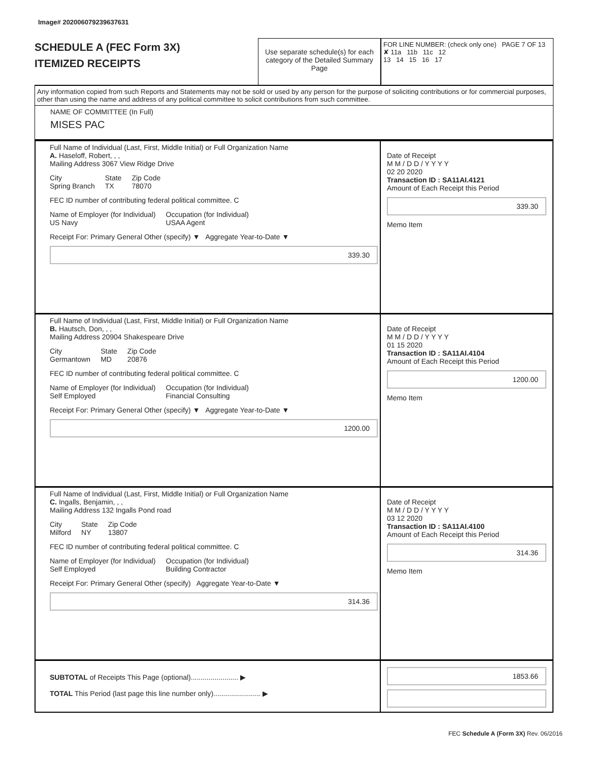Image# 202006079239637631
SCHEDULE A (FEC Form 3X)
ITEMIZED RECEIPTS
Use separate schedule(s) for each category of the Detailed Summary Page
FOR LINE NUMBER: (check only one) PAGE 7 OF 13
✘ 11a 11b 11c 12
13 14 15 16 17
Any information copied from such Reports and Statements may not be sold or used by any person for the purpose of soliciting contributions or for commercial purposes, other than using the name and address of any political committee to solicit contributions from such committee.
NAME OF COMMITTEE (In Full)
MISES PAC
Full Name of Individual (Last, First, Middle Initial) or Full Organization Name
A. Haseloff, Robert, , ,
Mailing Address 3067 View Ridge Drive
City
Spring Branch State
TX Zip Code
78070
FEC ID number of contributing federal political committee. C
Name of Employer (for Individual)
US Navy Occupation (for Individual)
USAA Agent
Receipt For: Primary General Other (specify) ▼ Aggregate Year-to-Date ▼
339.30
Date of Receipt
M M / D D / Y Y Y Y
02 20 2020
Transaction ID : SA11AI.4121
Amount of Each Receipt this Period
339.30
Memo Item
Full Name of Individual (Last, First, Middle Initial) or Full Organization Name
B. Hautsch, Don, , ,
Mailing Address 20904 Shakespeare Drive
City
Germantown State
MD Zip Code
20876
FEC ID number of contributing federal political committee. C
Name of Employer (for Individual)
Self Employed Occupation (for Individual)
Financial Consulting
Receipt For: Primary General Other (specify) ▼ Aggregate Year-to-Date ▼
1200.00
Date of Receipt
M M / D D / Y Y Y Y
01 15 2020
Transaction ID : SA11AI.4104
Amount of Each Receipt this Period
1200.00
Memo Item
Full Name of Individual (Last, First, Middle Initial) or Full Organization Name
C. Ingalls, Benjamin, , ,
Mailing Address 132 Ingalls Pond road
City
Milford State
NY Zip Code
13807
FEC ID number of contributing federal political committee. C
Name of Employer (for Individual)
Self Employed Occupation (for Individual)
Building Contractor
Receipt For: Primary General Other (specify) Aggregate Year-to-Date ▼
314.36
Date of Receipt
M M / D D / Y Y Y Y
03 12 2020
Transaction ID : SA11AI.4100
Amount of Each Receipt this Period
314.36
Memo Item
SUBTOTAL of Receipts This Page (optional)........................ ▶
TOTAL This Period (last page this line number only)........................ ▶
1853.66
FEC Schedule A (Form 3X) Rev. 06/2016